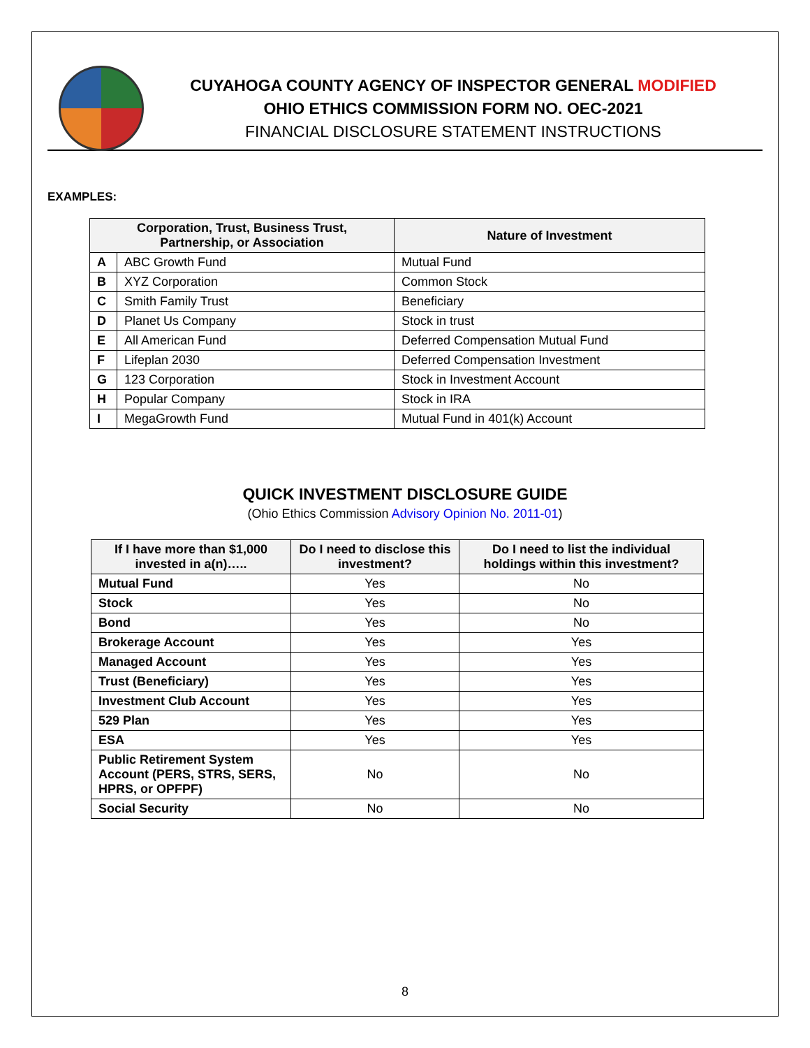CUYAHOGA COUNTY AGENCY OF INSPECTOR GENERAL MODIFIED
OHIO ETHICS COMMISSION FORM NO. OEC-2021
FINANCIAL DISCLOSURE STATEMENT INSTRUCTIONS
EXAMPLES:
| Corporation, Trust, Business Trust, Partnership, or Association | | Nature of Investment |
| --- | --- | --- |
| A | ABC Growth Fund | Mutual Fund |
| B | XYZ Corporation | Common Stock |
| C | Smith Family Trust | Beneficiary |
| D | Planet Us Company | Stock in trust |
| E | All American Fund | Deferred Compensation Mutual Fund |
| F | Lifeplan 2030 | Deferred Compensation Investment |
| G | 123 Corporation | Stock in Investment Account |
| H | Popular Company | Stock in IRA |
| I | MegaGrowth Fund | Mutual Fund in 401(k) Account |
QUICK INVESTMENT DISCLOSURE GUIDE
(Ohio Ethics Commission Advisory Opinion No. 2011-01)
| If I have more than $1,000 invested in a(n)….. | Do I need to disclose this investment? | Do I need to list the individual holdings within this investment? |
| --- | --- | --- |
| Mutual Fund | Yes | No |
| Stock | Yes | No |
| Bond | Yes | No |
| Brokerage Account | Yes | Yes |
| Managed Account | Yes | Yes |
| Trust (Beneficiary) | Yes | Yes |
| Investment Club Account | Yes | Yes |
| 529 Plan | Yes | Yes |
| ESA | Yes | Yes |
| Public Retirement System Account (PERS, STRS, SERS, HPRS, or OPFPF) | No | No |
| Social Security | No | No |
8